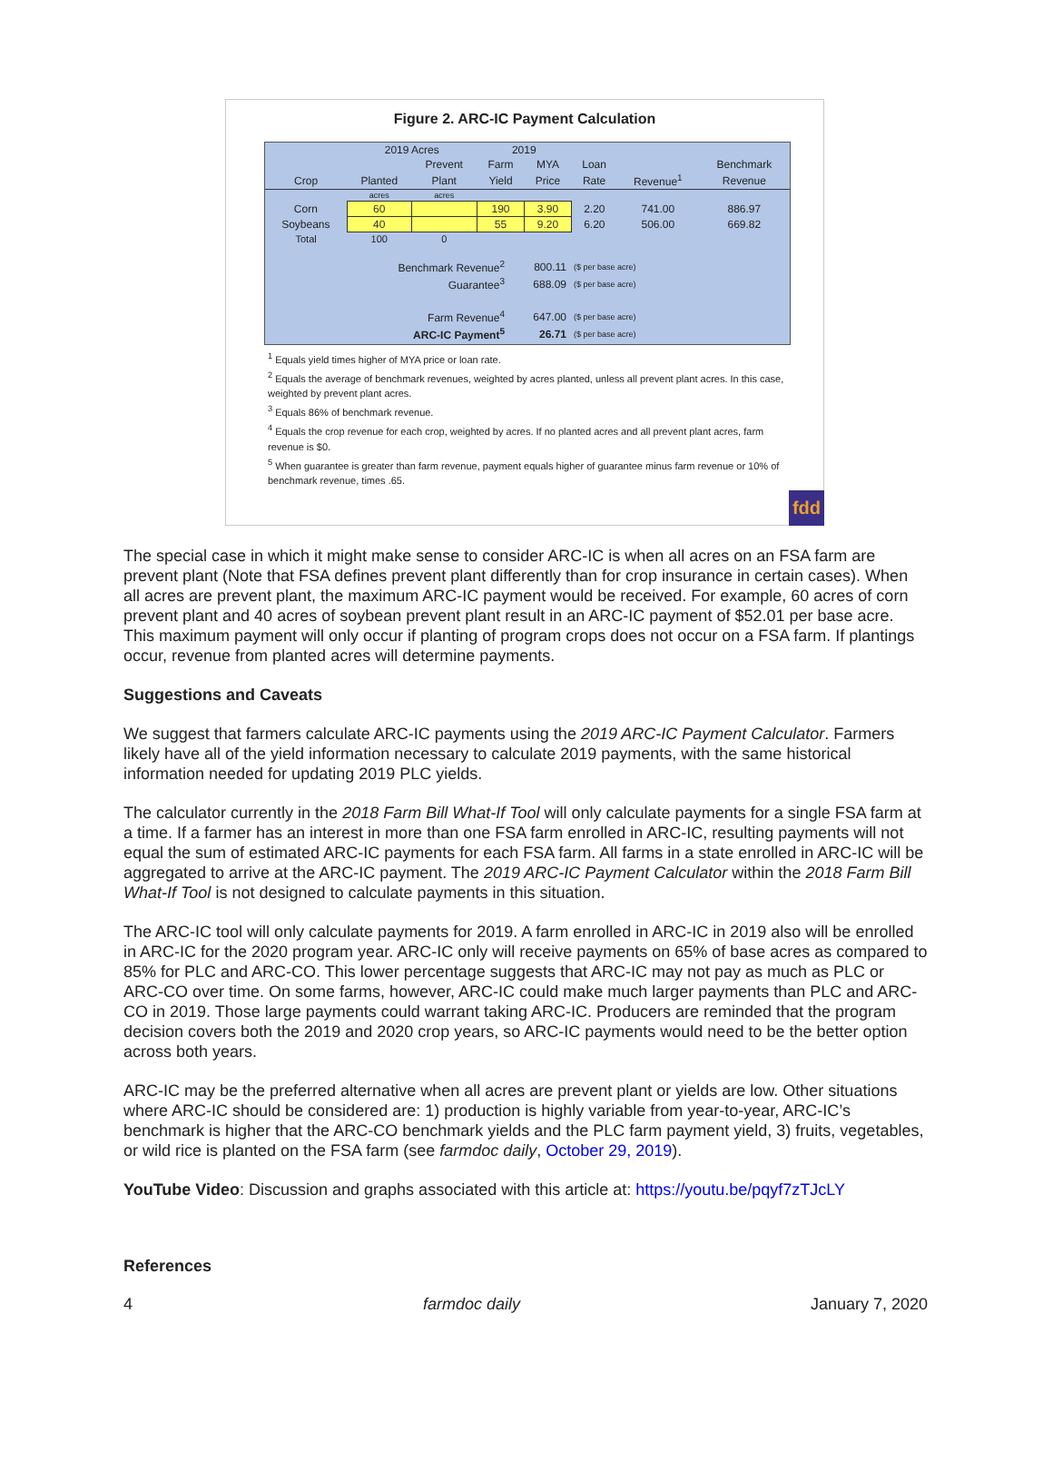Figure 2. ARC-IC Payment Calculation
| | 2019 Acres | | 2019 | | | | |
| --- | --- | --- | --- | --- | --- | --- | --- |
| | | Prevent | Farm | MYA | Loan | | Benchmark |
| Crop | Planted | Plant | Yield | Price | Rate | Revenue<sup>1</sup> | Revenue |
| | acres | acres | | | | | |
| Corn | 60 | | 190 | 3.90 | 2.20 | 741.00 | 886.97 |
| Soybeans | 40 | | 55 | 9.20 | 6.20 | 506.00 | 669.82 |
| Total | 100 | 0 | | | | | |
| Benchmark Revenue<sup>2</sup> | 800.11 | ($ per base acre) |
| Guarantee<sup>3</sup> | 688.09 | ($ per base acre) |
| Farm Revenue<sup>4</sup> | 647.00 | ($ per base acre) |
| ARC-IC Payment<sup>5</sup> | 26.71 | ($ per base acre) |
<sup>1</sup> Equals yield times higher of MYA price or loan rate.
<sup>2</sup> Equals the average of benchmark revenues, weighted by acres planted, unless all prevent plant acres. In this case, weighted by prevent plant acres.
<sup>3</sup> Equals 86% of benchmark revenue.
<sup>4</sup> Equals the crop revenue for each crop, weighted by acres. If no planted acres and all prevent plant acres, farm revenue is $0.
<sup>5</sup> When guarantee is greater than farm revenue, payment equals higher of guarantee minus farm revenue or 10% of benchmark revenue, times .65.
fdd
The special case in which it might make sense to consider ARC-IC is when all acres on an FSA farm are prevent plant (Note that FSA defines prevent plant differently than for crop insurance in certain cases). When all acres are prevent plant, the maximum ARC-IC payment would be received. For example, 60 acres of corn prevent plant and 40 acres of soybean prevent plant result in an ARC-IC payment of $52.01 per base acre. This maximum payment will only occur if planting of program crops does not occur on a FSA farm. If plantings occur, revenue from planted acres will determine payments.
Suggestions and Caveats
We suggest that farmers calculate ARC-IC payments using the 2019 ARC-IC Payment Calculator. Farmers likely have all of the yield information necessary to calculate 2019 payments, with the same historical information needed for updating 2019 PLC yields.
The calculator currently in the 2018 Farm Bill What-If Tool will only calculate payments for a single FSA farm at a time. If a farmer has an interest in more than one FSA farm enrolled in ARC-IC, resulting payments will not equal the sum of estimated ARC-IC payments for each FSA farm. All farms in a state enrolled in ARC-IC will be aggregated to arrive at the ARC-IC payment. The 2019 ARC-IC Payment Calculator within the 2018 Farm Bill What-If Tool is not designed to calculate payments in this situation.
The ARC-IC tool will only calculate payments for 2019. A farm enrolled in ARC-IC in 2019 also will be enrolled in ARC-IC for the 2020 program year. ARC-IC only will receive payments on 65% of base acres as compared to 85% for PLC and ARC-CO. This lower percentage suggests that ARC-IC may not pay as much as PLC or ARC-CO over time. On some farms, however, ARC-IC could make much larger payments than PLC and ARC-CO in 2019. Those large payments could warrant taking ARC-IC. Producers are reminded that the program decision covers both the 2019 and 2020 crop years, so ARC-IC payments would need to be the better option across both years.
ARC-IC may be the preferred alternative when all acres are prevent plant or yields are low. Other situations where ARC-IC should be considered are: 1) production is highly variable from year-to-year, ARC-IC’s benchmark is higher that the ARC-CO benchmark yields and the PLC farm payment yield, 3) fruits, vegetables, or wild rice is planted on the FSA farm (see farmdoc daily, October 29, 2019).
YouTube Video: Discussion and graphs associated with this article at: https://youtu.be/pqyf7zTJcLY
References
4 farmdoc daily January 7, 2020